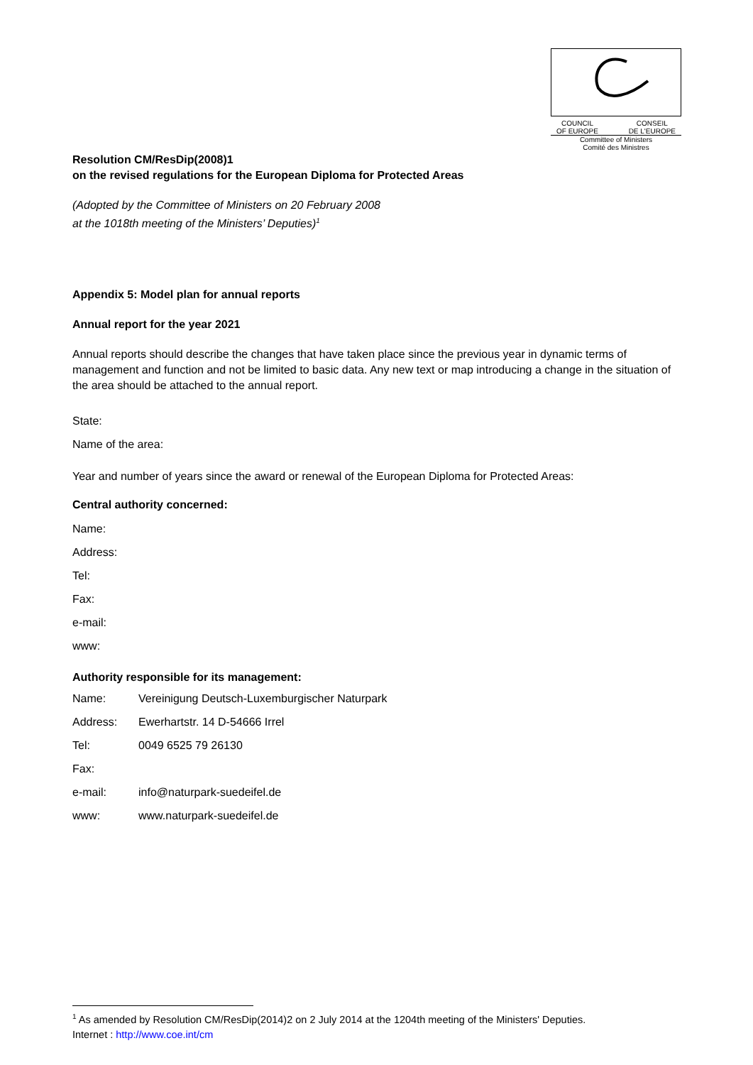COUNCIL
OF EUROPE CONSEIL
DE L'EUROPE
Committee of Ministers
Comité des Ministres
Resolution CM/ResDip(2008)1
on the revised regulations for the European Diploma for Protected Areas
(Adopted by the Committee of Ministers on 20 February 2008
at the 1018th meeting of the Ministers’ Deputies)<sup>1</sup>
Appendix 5: Model plan for annual reports
Annual report for the year 2021
Annual reports should describe the changes that have taken place since the previous year in dynamic terms of management and function and not be limited to basic data. Any new text or map introducing a change in the situation of the area should be attached to the annual report.
State:
Name of the area:
Year and number of years since the award or renewal of the European Diploma for Protected Areas:
Central authority concerned:
Name:
Address:
Tel:
Fax:
e-mail:
www:
Authority responsible for its management:
Name: Vereinigung Deutsch-Luxemburgischer Naturpark
Address: Ewerhartstr. 14 D-54666 Irrel
Tel: 0049 6525 79 26130
Fax:
e-mail: info@naturpark-suedeifel.de
www: www.naturpark-suedeifel.de
<sup>1</sup> As amended by Resolution CM/ResDip(2014)2 on 2 July 2014 at the 1204th meeting of the Ministers' Deputies.
Internet : http://www.coe.int/cm